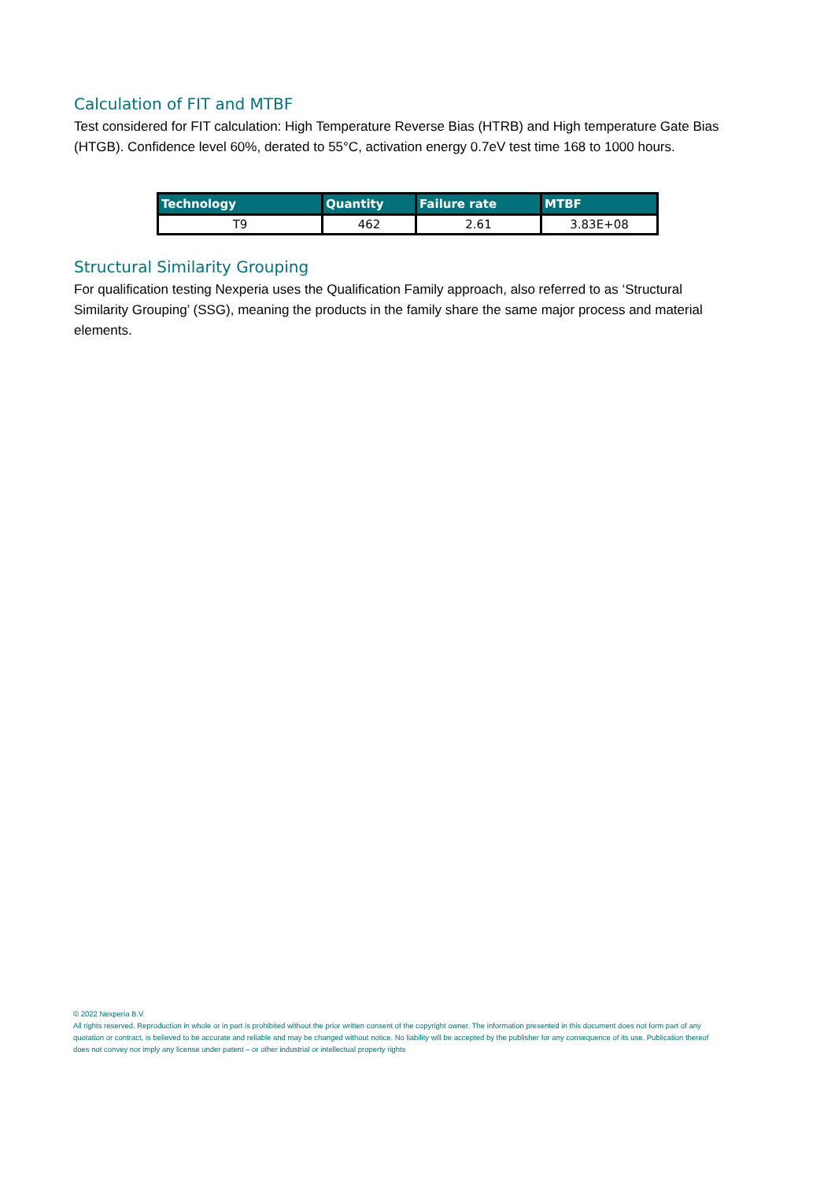Calculation of FIT and MTBF
Test considered for FIT calculation: High Temperature Reverse Bias (HTRB) and High temperature Gate Bias (HTGB). Confidence level 60%, derated to 55°C, activation energy 0.7eV test time 168 to 1000 hours.
| Technology | Quantity | Failure rate | MTBF |
| --- | --- | --- | --- |
| T9 | 462 | 2.61 | 3.83E+08 |
Structural Similarity Grouping
For qualification testing Nexperia uses the Qualification Family approach, also referred to as ‘Structural Similarity Grouping’ (SSG), meaning the products in the family share the same major process and material elements.
© 2022 Nexperia B.V.
All rights reserved. Reproduction in whole or in part is prohibited without the prior written consent of the copyright owner. The information presented in this document does not form part of any quotation or contract, is believed to be accurate and reliable and may be changed without notice. No liability will be accepted by the publisher for any consequence of its use. Publication thereof does not convey nor imply any license under patent – or other industrial or intellectual property rights